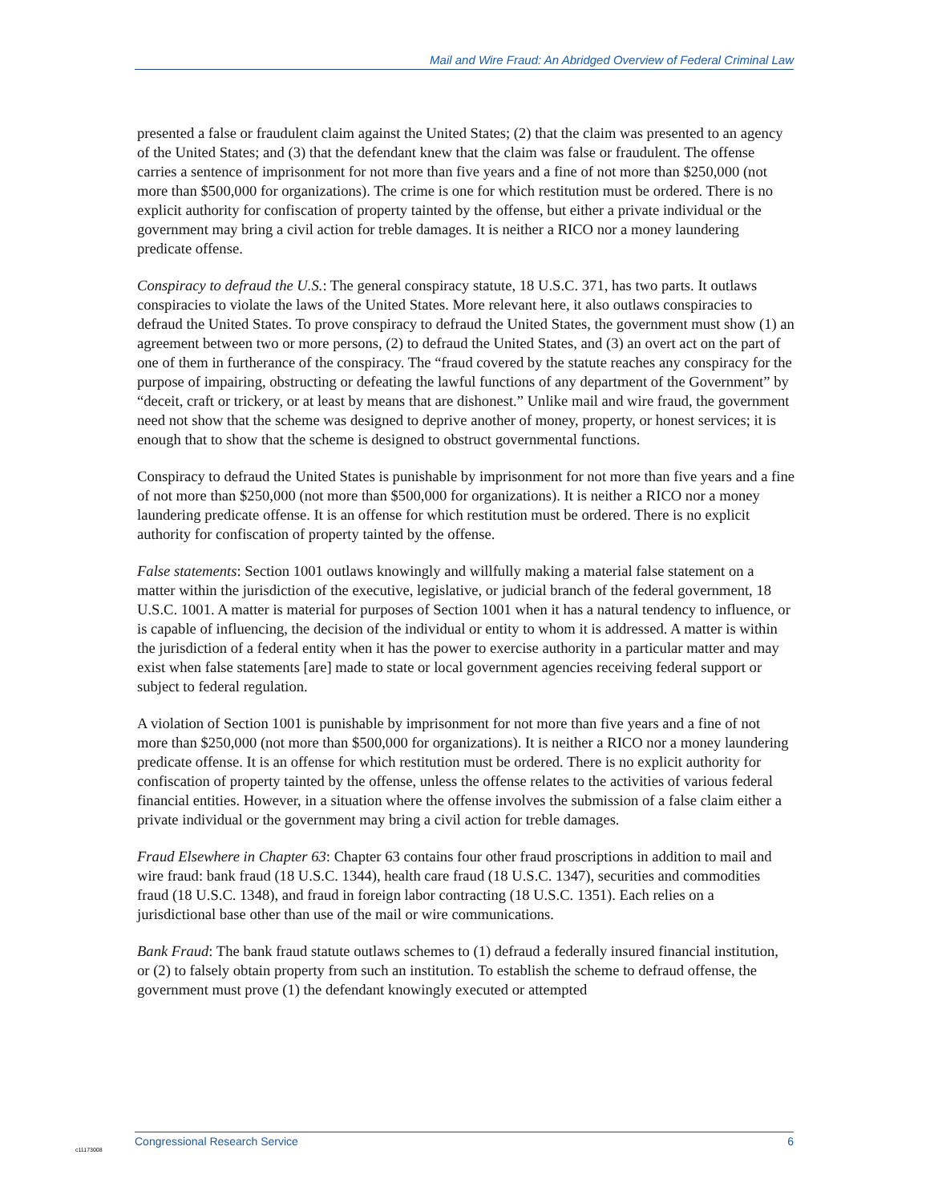Mail and Wire Fraud: An Abridged Overview of Federal Criminal Law
presented a false or fraudulent claim against the United States; (2) that the claim was presented to an agency of the United States; and (3) that the defendant knew that the claim was false or fraudulent. The offense carries a sentence of imprisonment for not more than five years and a fine of not more than $250,000 (not more than $500,000 for organizations). The crime is one for which restitution must be ordered. There is no explicit authority for confiscation of property tainted by the offense, but either a private individual or the government may bring a civil action for treble damages. It is neither a RICO nor a money laundering predicate offense.
Conspiracy to defraud the U.S.: The general conspiracy statute, 18 U.S.C. 371, has two parts. It outlaws conspiracies to violate the laws of the United States. More relevant here, it also outlaws conspiracies to defraud the United States. To prove conspiracy to defraud the United States, the government must show (1) an agreement between two or more persons, (2) to defraud the United States, and (3) an overt act on the part of one of them in furtherance of the conspiracy. The “fraud covered by the statute reaches any conspiracy for the purpose of impairing, obstructing or defeating the lawful functions of any department of the Government” by “deceit, craft or trickery, or at least by means that are dishonest.” Unlike mail and wire fraud, the government need not show that the scheme was designed to deprive another of money, property, or honest services; it is enough that to show that the scheme is designed to obstruct governmental functions.
Conspiracy to defraud the United States is punishable by imprisonment for not more than five years and a fine of not more than $250,000 (not more than $500,000 for organizations). It is neither a RICO nor a money laundering predicate offense. It is an offense for which restitution must be ordered. There is no explicit authority for confiscation of property tainted by the offense.
False statements: Section 1001 outlaws knowingly and willfully making a material false statement on a matter within the jurisdiction of the executive, legislative, or judicial branch of the federal government, 18 U.S.C. 1001. A matter is material for purposes of Section 1001 when it has a natural tendency to influence, or is capable of influencing, the decision of the individual or entity to whom it is addressed. A matter is within the jurisdiction of a federal entity when it has the power to exercise authority in a particular matter and may exist when false statements [are] made to state or local government agencies receiving federal support or subject to federal regulation.
A violation of Section 1001 is punishable by imprisonment for not more than five years and a fine of not more than $250,000 (not more than $500,000 for organizations). It is neither a RICO nor a money laundering predicate offense. It is an offense for which restitution must be ordered. There is no explicit authority for confiscation of property tainted by the offense, unless the offense relates to the activities of various federal financial entities. However, in a situation where the offense involves the submission of a false claim either a private individual or the government may bring a civil action for treble damages.
Fraud Elsewhere in Chapter 63: Chapter 63 contains four other fraud proscriptions in addition to mail and wire fraud: bank fraud (18 U.S.C. 1344), health care fraud (18 U.S.C. 1347), securities and commodities fraud (18 U.S.C. 1348), and fraud in foreign labor contracting (18 U.S.C. 1351). Each relies on a jurisdictional base other than use of the mail or wire communications.
Bank Fraud: The bank fraud statute outlaws schemes to (1) defraud a federally insured financial institution, or (2) to falsely obtain property from such an institution. To establish the scheme to defraud offense, the government must prove (1) the defendant knowingly executed or attempted
c11173008
Congressional Research Service 6